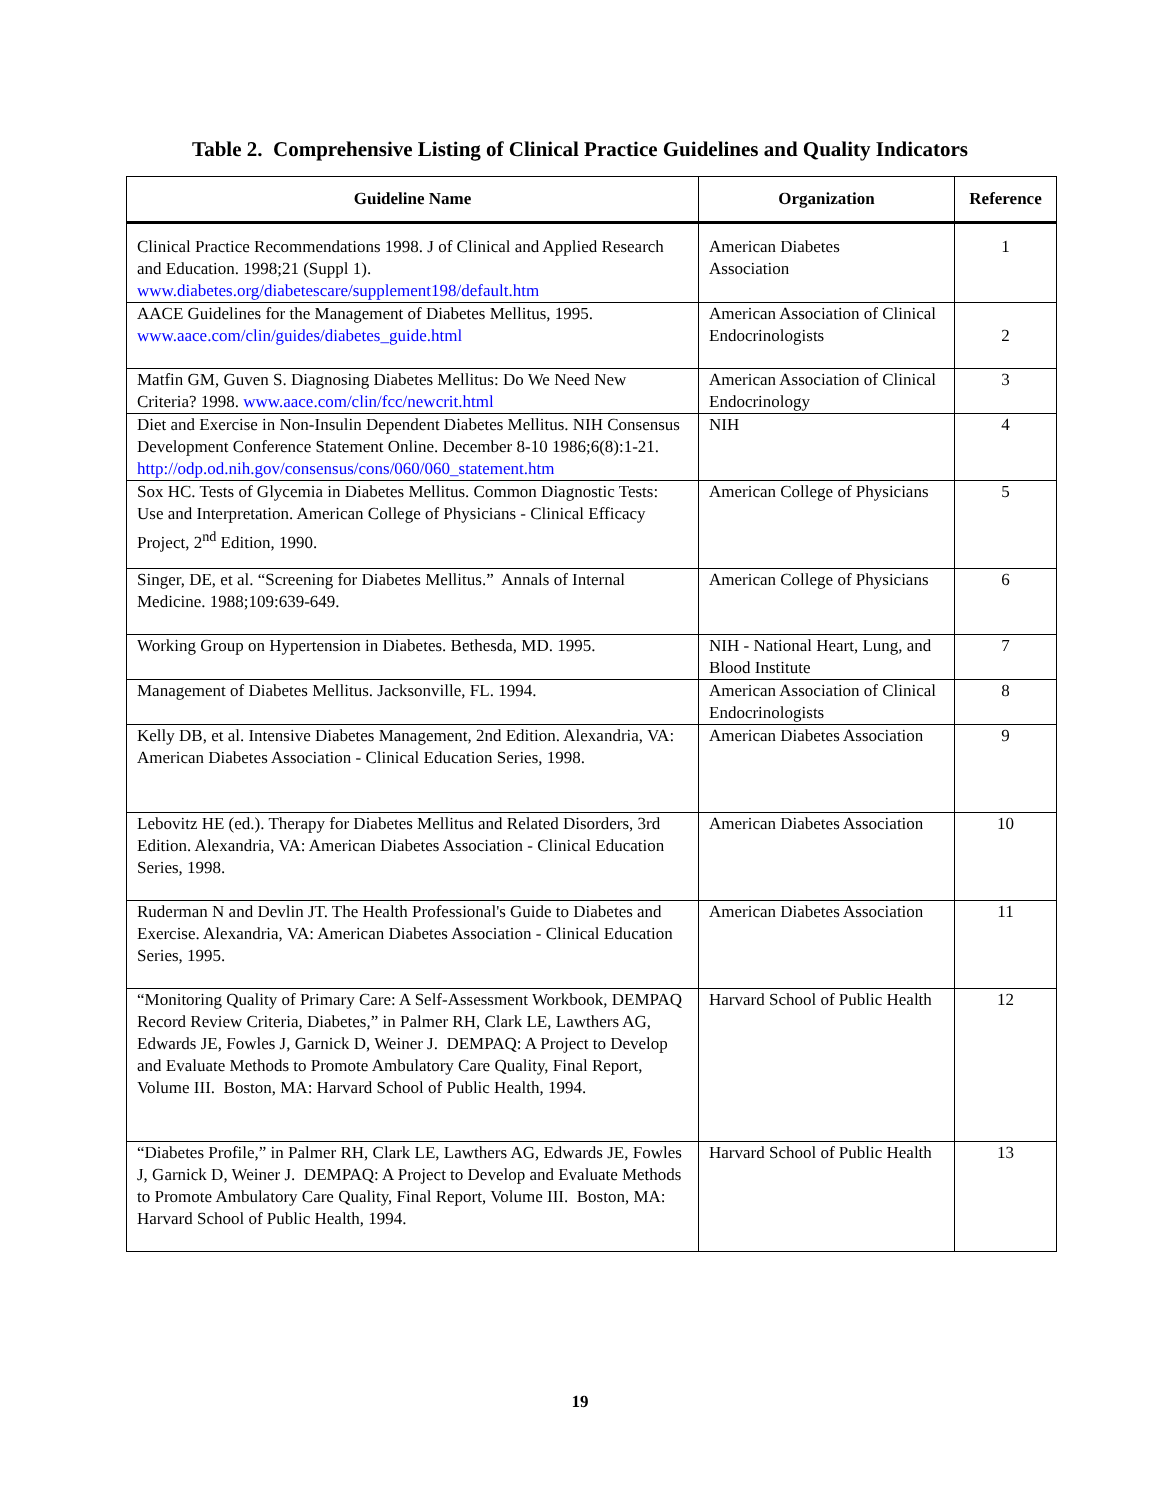Table 2. Comprehensive Listing of Clinical Practice Guidelines and Quality Indicators
| Guideline Name | Organization | Reference |
| --- | --- | --- |
| Clinical Practice Recommendations 1998. J of Clinical and Applied Research and Education. 1998;21 (Suppl 1). www.diabetes.org/diabetescare/supplement198/default.htm | American Diabetes Association | 1 |
| AACE Guidelines for the Management of Diabetes Mellitus, 1995. www.aace.com/clin/guides/diabetes_guide.html | American Association of Clinical Endocrinologists | 2 |
| Matfin GM, Guven S. Diagnosing Diabetes Mellitus: Do We Need New Criteria? 1998. www.aace.com/clin/fcc/newcrit.html | American Association of Clinical Endocrinology | 3 |
| Diet and Exercise in Non-Insulin Dependent Diabetes Mellitus. NIH Consensus Development Conference Statement Online. December 8-10 1986;6(8):1-21. http://odp.od.nih.gov/consensus/cons/060/060_statement.htm | NIH | 4 |
| Sox HC. Tests of Glycemia in Diabetes Mellitus. Common Diagnostic Tests: Use and Interpretation. American College of Physicians - Clinical Efficacy Project, 2<sup>nd</sup> Edition, 1990. | American College of Physicians | 5 |
| Singer, DE, et al. “Screening for Diabetes Mellitus.” Annals of Internal Medicine. 1988;109:639-649. | American College of Physicians | 6 |
| Working Group on Hypertension in Diabetes. Bethesda, MD. 1995. | NIH - National Heart, Lung, and Blood Institute | 7 |
| Management of Diabetes Mellitus. Jacksonville, FL. 1994. | American Association of Clinical Endocrinologists | 8 |
| Kelly DB, et al. Intensive Diabetes Management, 2nd Edition. Alexandria, VA: American Diabetes Association - Clinical Education Series, 1998. | American Diabetes Association | 9 |
| Lebovitz HE (ed.). Therapy for Diabetes Mellitus and Related Disorders, 3rd Edition. Alexandria, VA: American Diabetes Association - Clinical Education Series, 1998. | American Diabetes Association | 10 |
| Ruderman N and Devlin JT. The Health Professional's Guide to Diabetes and Exercise. Alexandria, VA: American Diabetes Association - Clinical Education Series, 1995. | American Diabetes Association | 11 |
| “Monitoring Quality of Primary Care: A Self-Assessment Workbook, DEMPAQ Record Review Criteria, Diabetes,” in Palmer RH, Clark LE, Lawthers AG, Edwards JE, Fowles J, Garnick D, Weiner J. DEMPAQ: A Project to Develop and Evaluate Methods to Promote Ambulatory Care Quality, Final Report, Volume III. Boston, MA: Harvard School of Public Health, 1994. | Harvard School of Public Health | 12 |
| “Diabetes Profile,” in Palmer RH, Clark LE, Lawthers AG, Edwards JE, Fowles J, Garnick D, Weiner J. DEMPAQ: A Project to Develop and Evaluate Methods to Promote Ambulatory Care Quality, Final Report, Volume III. Boston, MA: Harvard School of Public Health, 1994. | Harvard School of Public Health | 13 |
19